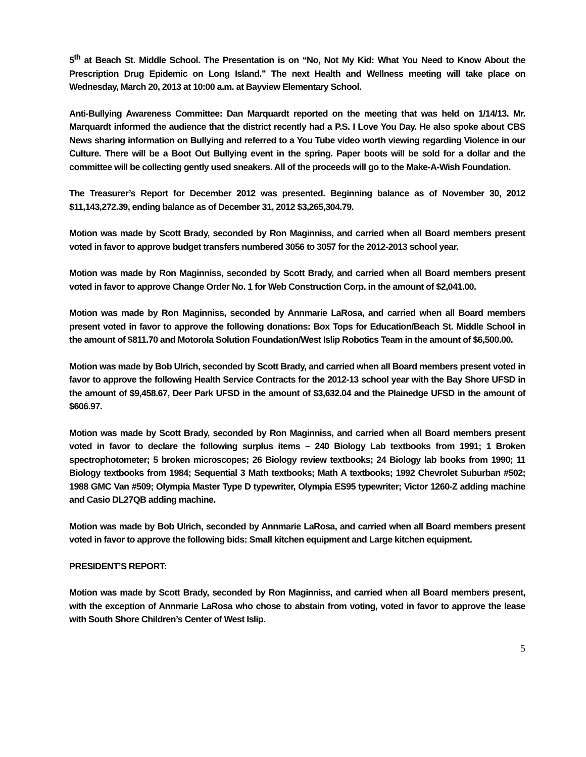5<sup>th</sup> at Beach St. Middle School. The Presentation is on “No, Not My Kid: What You Need to Know About the Prescription Drug Epidemic on Long Island.” The next Health and Wellness meeting will take place on Wednesday, March 20, 2013 at 10:00 a.m. at Bayview Elementary School.
Anti-Bullying Awareness Committee: Dan Marquardt reported on the meeting that was held on 1/14/13. Mr. Marquardt informed the audience that the district recently had a P.S. I Love You Day. He also spoke about CBS News sharing information on Bullying and referred to a You Tube video worth viewing regarding Violence in our Culture. There will be a Boot Out Bullying event in the spring. Paper boots will be sold for a dollar and the committee will be collecting gently used sneakers. All of the proceeds will go to the Make-A-Wish Foundation.
The Treasurer’s Report for December 2012 was presented. Beginning balance as of November 30, 2012 $11,143,272.39, ending balance as of December 31, 2012 $3,265,304.79.
Motion was made by Scott Brady, seconded by Ron Maginniss, and carried when all Board members present voted in favor to approve budget transfers numbered 3056 to 3057 for the 2012-2013 school year.
Motion was made by Ron Maginniss, seconded by Scott Brady, and carried when all Board members present voted in favor to approve Change Order No. 1 for Web Construction Corp. in the amount of $2,041.00.
Motion was made by Ron Maginniss, seconded by Annmarie LaRosa, and carried when all Board members present voted in favor to approve the following donations: Box Tops for Education/Beach St. Middle School in the amount of $811.70 and Motorola Solution Foundation/West Islip Robotics Team in the amount of $6,500.00.
Motion was made by Bob Ulrich, seconded by Scott Brady, and carried when all Board members present voted in favor to approve the following Health Service Contracts for the 2012-13 school year with the Bay Shore UFSD in the amount of $9,458.67, Deer Park UFSD in the amount of $3,632.04 and the Plainedge UFSD in the amount of $606.97.
Motion was made by Scott Brady, seconded by Ron Maginniss, and carried when all Board members present voted in favor to declare the following surplus items – 240 Biology Lab textbooks from 1991; 1 Broken spectrophotometer; 5 broken microscopes; 26 Biology review textbooks; 24 Biology lab books from 1990; 11 Biology textbooks from 1984; Sequential 3 Math textbooks; Math A textbooks; 1992 Chevrolet Suburban #502; 1988 GMC Van #509; Olympia Master Type D typewriter, Olympia ES95 typewriter; Victor 1260-Z adding machine and Casio DL27QB adding machine.
Motion was made by Bob Ulrich, seconded by Annmarie LaRosa, and carried when all Board members present voted in favor to approve the following bids: Small kitchen equipment and Large kitchen equipment.
PRESIDENT’S REPORT:
Motion was made by Scott Brady, seconded by Ron Maginniss, and carried when all Board members present, with the exception of Annmarie LaRosa who chose to abstain from voting, voted in favor to approve the lease with South Shore Children’s Center of West Islip.
5